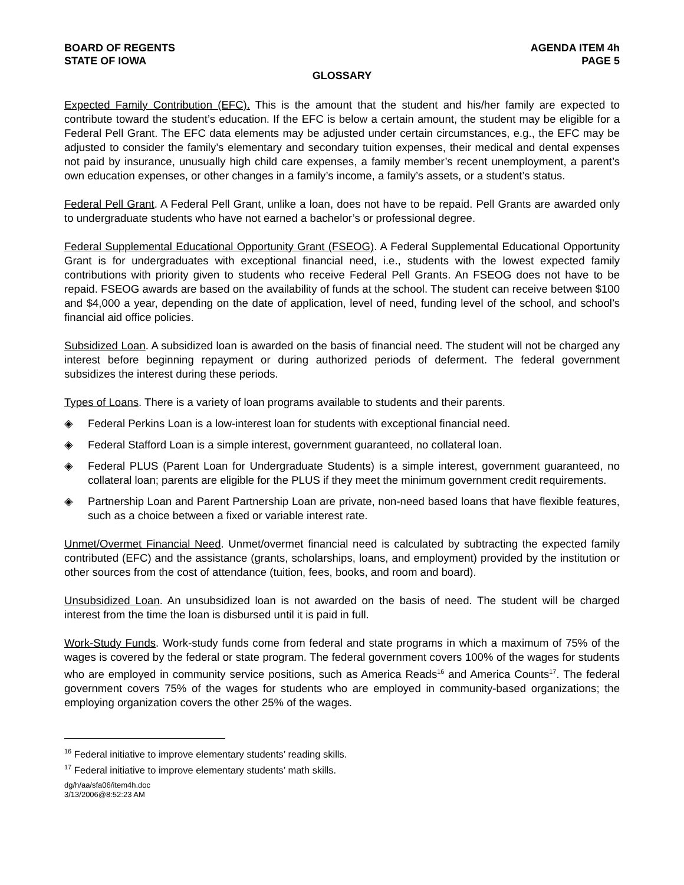BOARD OF REGENTS
STATE OF IOWA AGENDA ITEM 4h
PAGE 5
GLOSSARY
Expected Family Contribution (EFC). This is the amount that the student and his/her family are expected to contribute toward the student’s education. If the EFC is below a certain amount, the student may be eligible for a Federal Pell Grant. The EFC data elements may be adjusted under certain circumstances, e.g., the EFC may be adjusted to consider the family’s elementary and secondary tuition expenses, their medical and dental expenses not paid by insurance, unusually high child care expenses, a family member’s recent unemployment, a parent’s own education expenses, or other changes in a family’s income, a family’s assets, or a student’s status.
Federal Pell Grant. A Federal Pell Grant, unlike a loan, does not have to be repaid. Pell Grants are awarded only to undergraduate students who have not earned a bachelor’s or professional degree.
Federal Supplemental Educational Opportunity Grant (FSEOG). A Federal Supplemental Educational Opportunity Grant is for undergraduates with exceptional financial need, i.e., students with the lowest expected family contributions with priority given to students who receive Federal Pell Grants. An FSEOG does not have to be repaid. FSEOG awards are based on the availability of funds at the school. The student can receive between $100 and $4,000 a year, depending on the date of application, level of need, funding level of the school, and school’s financial aid office policies.
Subsidized Loan. A subsidized loan is awarded on the basis of financial need. The student will not be charged any interest before beginning repayment or during authorized periods of deferment. The federal government subsidizes the interest during these periods.
Types of Loans. There is a variety of loan programs available to students and their parents.
◈ Federal Perkins Loan is a low-interest loan for students with exceptional financial need.
◈ Federal Stafford Loan is a simple interest, government guaranteed, no collateral loan.
◈ Federal PLUS (Parent Loan for Undergraduate Students) is a simple interest, government guaranteed, no collateral loan; parents are eligible for the PLUS if they meet the minimum government credit requirements.
◈ Partnership Loan and Parent Partnership Loan are private, non-need based loans that have flexible features, such as a choice between a fixed or variable interest rate.
Unmet/Overmet Financial Need. Unmet/overmet financial need is calculated by subtracting the expected family contributed (EFC) and the assistance (grants, scholarships, loans, and employment) provided by the institution or other sources from the cost of attendance (tuition, fees, books, and room and board).
Unsubsidized Loan. An unsubsidized loan is not awarded on the basis of need. The student will be charged interest from the time the loan is disbursed until it is paid in full.
Work-Study Funds. Work-study funds come from federal and state programs in which a maximum of 75% of the wages is covered by the federal or state program. The federal government covers 100% of the wages for students who are employed in community service positions, such as America Reads<sup>16</sup> and America Counts<sup>17</sup>. The federal government covers 75% of the wages for students who are employed in community-based organizations; the employing organization covers the other 25% of the wages.
<sup>16</sup> Federal initiative to improve elementary students’ reading skills.
<sup>17</sup> Federal initiative to improve elementary students’ math skills.
dg/h/aa/sfa06/item4h.doc
3/13/2006@8:52:23 AM